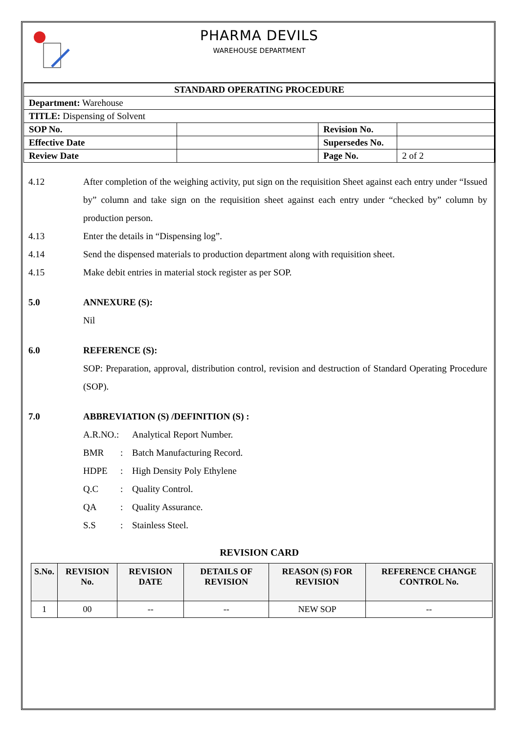PHARMA DEVILS
WAREHOUSE DEPARTMENT
| STANDARD OPERATING PROCEDURE | | | |
| Department: Warehouse | | | |
| TITLE: Dispensing of Solvent | | | |
| SOP No. | | Revision No. | |
| Effective Date | | Supersedes No. | |
| Review Date | | Page No. | 2 of 2 |
4.12 After completion of the weighing activity, put sign on the requisition Sheet against each entry under “Issued by” column and take sign on the requisition sheet against each entry under “checked by” column by production person.
4.13 Enter the details in “Dispensing log”.
4.14 Send the dispensed materials to production department along with requisition sheet.
4.15 Make debit entries in material stock register as per SOP.
5.0 ANNEXURE (S):
Nil
6.0 REFERENCE (S):
SOP: Preparation, approval, distribution control, revision and destruction of Standard Operating Procedure (SOP).
7.0 ABBREVIATION (S) /DEFINITION (S) :
A.R.NO.: Analytical Report Number.
BMR: Batch Manufacturing Record.
HDPE: High Density Poly Ethylene
Q.C: Quality Control.
QA: Quality Assurance.
S.S: Stainless Steel.
REVISION CARD
| S.No. | REVISION No. | REVISION DATE | DETAILS OF REVISION | REASON (S) FOR REVISION | REFERENCE CHANGE CONTROL No. |
| --- | --- | --- | --- | --- | --- |
| 1 | 00 | -- | -- | NEW SOP | -- |